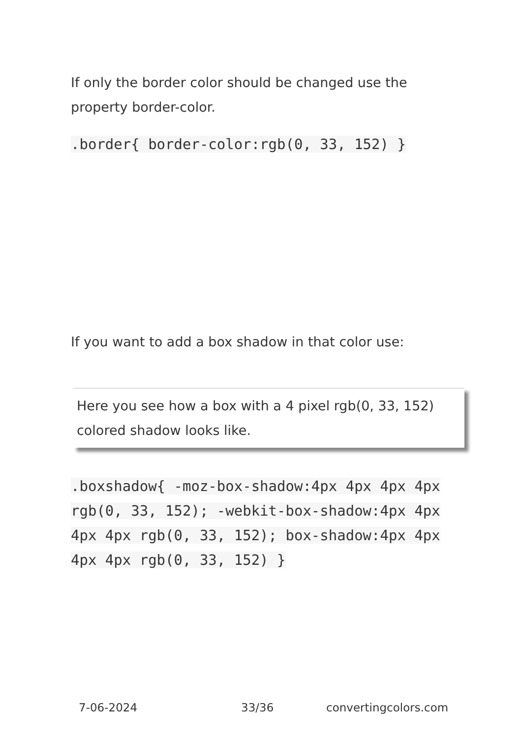If only the border color should be changed use the property border-color.
.border{ border-color:rgb(0, 33, 152) }
If you want to add a box shadow in that color use:
Here you see how a box with a 4 pixel rgb(0, 33, 152) colored shadow looks like.
.boxshadow{ -moz-box-shadow:4px 4px 4px 4px rgb(0, 33, 152); -webkit-box-shadow:4px 4px 4px 4px rgb(0, 33, 152); box-shadow:4px 4px 4px 4px rgb(0, 33, 152) }
7-06-2024 33/36 convertingcolors.com